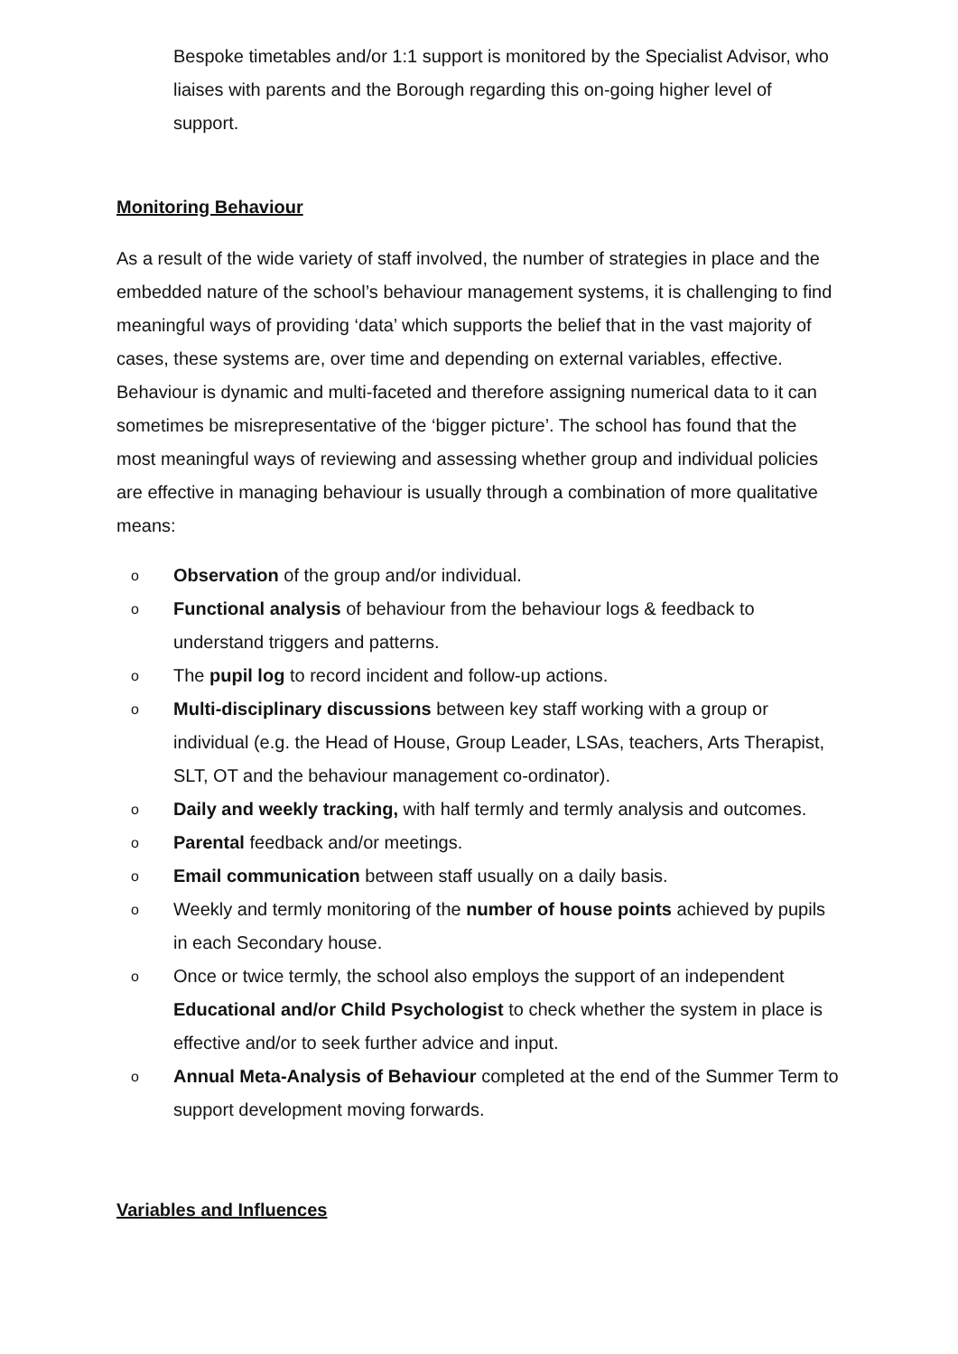Bespoke timetables and/or 1:1 support is monitored by the Specialist Advisor, who liaises with parents and the Borough regarding this on-going higher level of support.
Monitoring Behaviour
As a result of the wide variety of staff involved, the number of strategies in place and the embedded nature of the school’s behaviour management systems, it is challenging to find meaningful ways of providing ‘data’ which supports the belief that in the vast majority of cases, these systems are, over time and depending on external variables, effective. Behaviour is dynamic and multi-faceted and therefore assigning numerical data to it can sometimes be misrepresentative of the ‘bigger picture’. The school has found that the most meaningful ways of reviewing and assessing whether group and individual policies are effective in managing behaviour is usually through a combination of more qualitative means:
o Observation of the group and/or individual.
o Functional analysis of behaviour from the behaviour logs & feedback to understand triggers and patterns.
o The pupil log to record incident and follow-up actions.
o Multi-disciplinary discussions between key staff working with a group or individual (e.g. the Head of House, Group Leader, LSAs, teachers, Arts Therapist, SLT, OT and the behaviour management co-ordinator).
o Daily and weekly tracking, with half termly and termly analysis and outcomes.
o Parental feedback and/or meetings.
o Email communication between staff usually on a daily basis.
o Weekly and termly monitoring of the number of house points achieved by pupils in each Secondary house.
o Once or twice termly, the school also employs the support of an independent Educational and/or Child Psychologist to check whether the system in place is effective and/or to seek further advice and input.
o Annual Meta-Analysis of Behaviour completed at the end of the Summer Term to support development moving forwards.
Variables and Influences